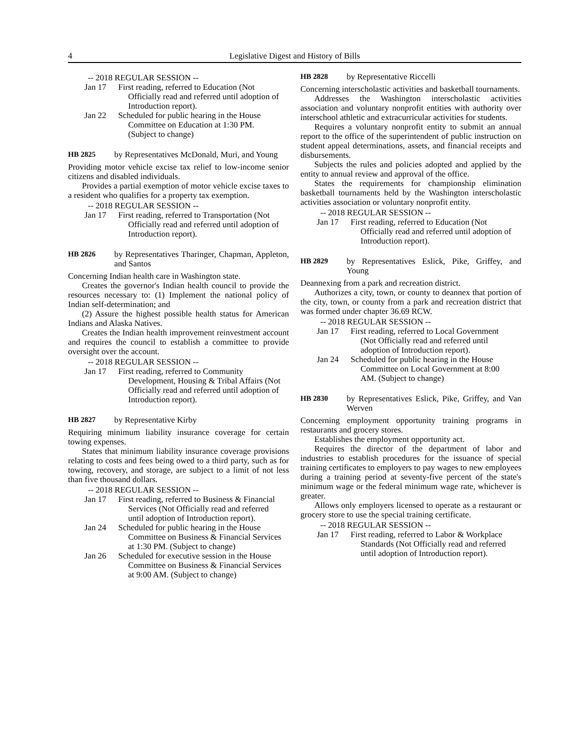4 Legislative Digest and History of Bills
-- 2018 REGULAR SESSION --
Jan 17 First reading, referred to Education (Not Officially read and referred until adoption of Introduction report).
Jan 22 Scheduled for public hearing in the House Committee on Education at 1:30 PM. (Subject to change)
HB 2825 by Representatives McDonald, Muri, and Young
Providing motor vehicle excise tax relief to low-income senior citizens and disabled individuals.
Provides a partial exemption of motor vehicle excise taxes to a resident who qualifies for a property tax exemption.
-- 2018 REGULAR SESSION --
Jan 17 First reading, referred to Transportation (Not Officially read and referred until adoption of Introduction report).
HB 2826 by Representatives Tharinger, Chapman, Appleton, and Santos
Concerning Indian health care in Washington state.
Creates the governor's Indian health council to provide the resources necessary to: (1) Implement the national policy of Indian self-determination; and
(2) Assure the highest possible health status for American Indians and Alaska Natives.
Creates the Indian health improvement reinvestment account and requires the council to establish a committee to provide oversight over the account.
-- 2018 REGULAR SESSION --
Jan 17 First reading, referred to Community Development, Housing & Tribal Affairs (Not Officially read and referred until adoption of Introduction report).
HB 2827 by Representative Kirby
Requiring minimum liability insurance coverage for certain towing expenses.
States that minimum liability insurance coverage provisions relating to costs and fees being owed to a third party, such as for towing, recovery, and storage, are subject to a limit of not less than five thousand dollars.
-- 2018 REGULAR SESSION --
Jan 17 First reading, referred to Business & Financial Services (Not Officially read and referred until adoption of Introduction report).
Jan 24 Scheduled for public hearing in the House Committee on Business & Financial Services at 1:30 PM. (Subject to change)
Jan 26 Scheduled for executive session in the House Committee on Business & Financial Services at 9:00 AM. (Subject to change)
HB 2828 by Representative Riccelli
Concerning interscholastic activities and basketball tournaments.
Addresses the Washington interscholastic activities association and voluntary nonprofit entities with authority over interschool athletic and extracurricular activities for students.
Requires a voluntary nonprofit entity to submit an annual report to the office of the superintendent of public instruction on student appeal determinations, assets, and financial receipts and disbursements.
Subjects the rules and policies adopted and applied by the entity to annual review and approval of the office.
States the requirements for championship elimination basketball tournaments held by the Washington interscholastic activities association or voluntary nonprofit entity.
-- 2018 REGULAR SESSION --
Jan 17 First reading, referred to Education (Not Officially read and referred until adoption of Introduction report).
HB 2829 by Representatives Eslick, Pike, Griffey, and Young
Deannexing from a park and recreation district.
Authorizes a city, town, or county to deannex that portion of the city, town, or county from a park and recreation district that was formed under chapter 36.69 RCW.
-- 2018 REGULAR SESSION --
Jan 17 First reading, referred to Local Government (Not Officially read and referred until adoption of Introduction report).
Jan 24 Scheduled for public hearing in the House Committee on Local Government at 8:00 AM. (Subject to change)
HB 2830 by Representatives Eslick, Pike, Griffey, and Van Werven
Concerning employment opportunity training programs in restaurants and grocery stores.
Establishes the employment opportunity act.
Requires the director of the department of labor and industries to establish procedures for the issuance of special training certificates to employers to pay wages to new employees during a training period at seventy-five percent of the state's minimum wage or the federal minimum wage rate, whichever is greater.
Allows only employers licensed to operate as a restaurant or grocery store to use the special training certificate.
-- 2018 REGULAR SESSION --
Jan 17 First reading, referred to Labor & Workplace Standards (Not Officially read and referred until adoption of Introduction report).